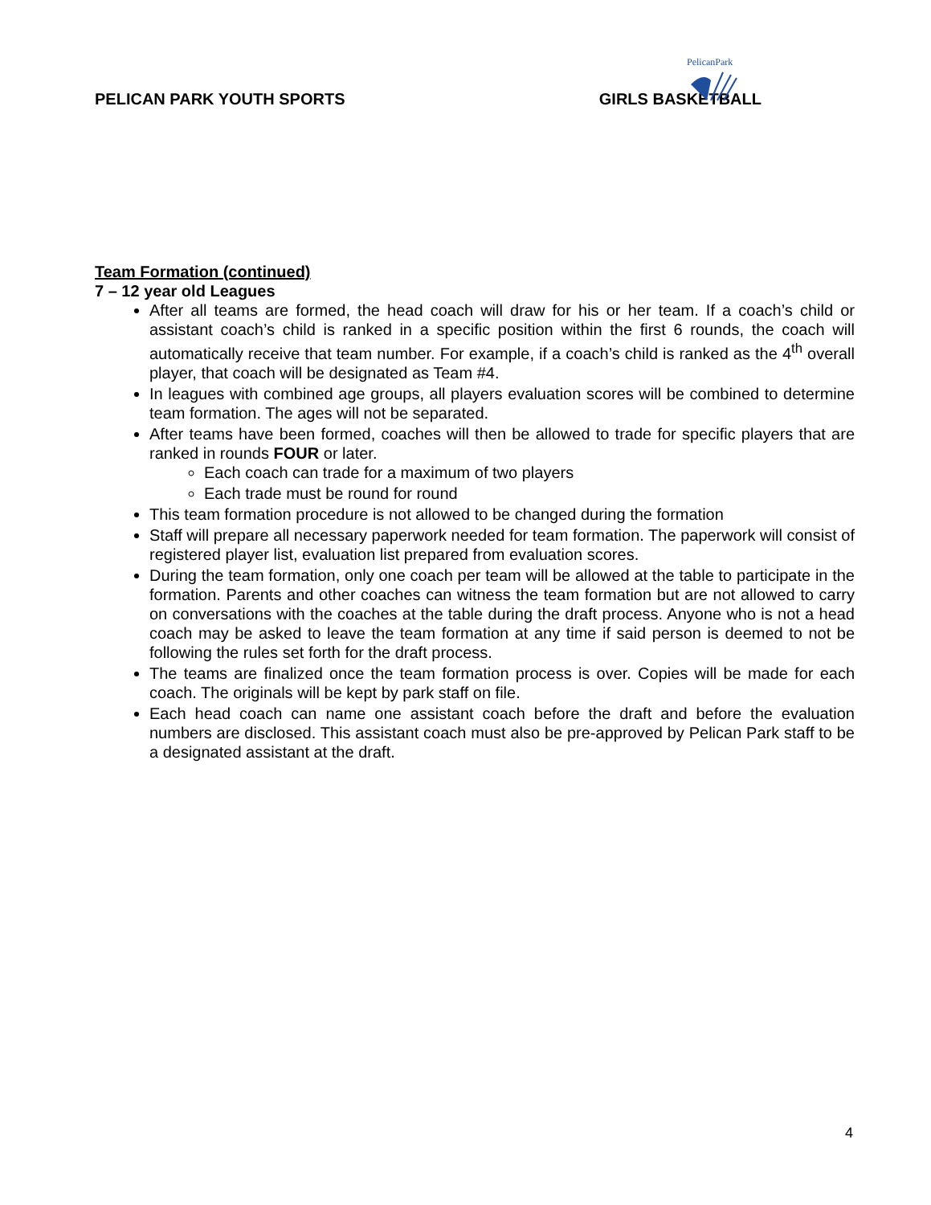PELICAN PARK YOUTH SPORTS GIRLS BASKETBALL
PelicanPark
Team Formation (continued)
7 – 12 year old Leagues
After all teams are formed, the head coach will draw for his or her team. If a coach’s child or assistant coach’s child is ranked in a specific position within the first 6 rounds, the coach will automatically receive that team number. For example, if a coach’s child is ranked as the 4<sup>th</sup> overall player, that coach will be designated as Team #4.
In leagues with combined age groups, all players evaluation scores will be combined to determine team formation. The ages will not be separated.
After teams have been formed, coaches will then be allowed to trade for specific players that are ranked in rounds FOUR or later.
Each coach can trade for a maximum of two players
Each trade must be round for round
This team formation procedure is not allowed to be changed during the formation
Staff will prepare all necessary paperwork needed for team formation. The paperwork will consist of registered player list, evaluation list prepared from evaluation scores.
During the team formation, only one coach per team will be allowed at the table to participate in the formation. Parents and other coaches can witness the team formation but are not allowed to carry on conversations with the coaches at the table during the draft process. Anyone who is not a head coach may be asked to leave the team formation at any time if said person is deemed to not be following the rules set forth for the draft process.
The teams are finalized once the team formation process is over. Copies will be made for each coach. The originals will be kept by park staff on file.
Each head coach can name one assistant coach before the draft and before the evaluation numbers are disclosed. This assistant coach must also be pre-approved by Pelican Park staff to be a designated assistant at the draft.
4